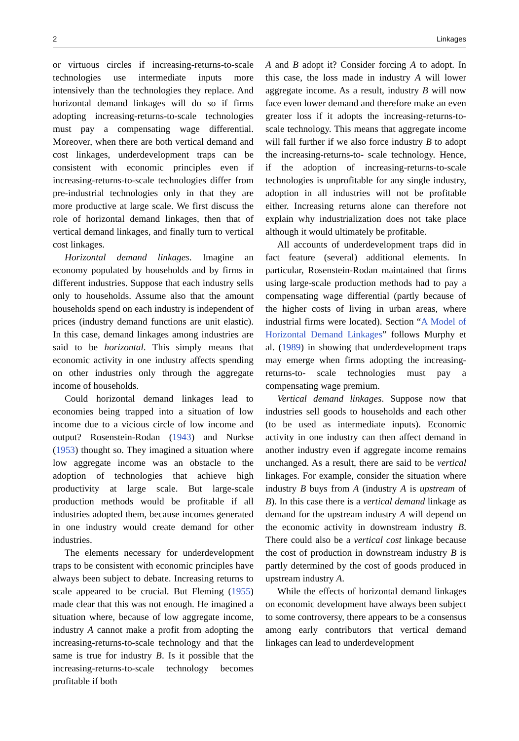2 Linkages
or virtuous circles if increasing-returns-to-scale technologies use intermediate inputs more intensively than the technologies they replace. And horizontal demand linkages will do so if firms adopting increasing-returns-to-scale technologies must pay a compensating wage differential. Moreover, when there are both vertical demand and cost linkages, underdevelopment traps can be consistent with economic principles even if increasing-returns-to-scale technologies differ from pre-industrial technologies only in that they are more productive at large scale. We first discuss the role of horizontal demand linkages, then that of vertical demand linkages, and finally turn to vertical cost linkages.
Horizontal demand linkages. Imagine an economy populated by households and by firms in different industries. Suppose that each industry sells only to households. Assume also that the amount households spend on each industry is independent of prices (industry demand functions are unit elastic). In this case, demand linkages among industries are said to be horizontal. This simply means that economic activity in one industry affects spending on other industries only through the aggregate income of households.
Could horizontal demand linkages lead to economies being trapped into a situation of low income due to a vicious circle of low income and output? Rosenstein-Rodan (1943) and Nurkse (1953) thought so. They imagined a situation where low aggregate income was an obstacle to the adoption of technologies that achieve high productivity at large scale. But large-scale production methods would be profitable if all industries adopted them, because incomes generated in one industry would create demand for other industries.
The elements necessary for underdevelopment traps to be consistent with economic principles have always been subject to debate. Increasing returns to scale appeared to be crucial. But Fleming (1955) made clear that this was not enough. He imagined a situation where, because of low aggregate income, industry A cannot make a profit from adopting the increasing-returns-to-scale technology and that the same is true for industry B. Is it possible that the increasing-returns-to-scale technology becomes profitable if both
A and B adopt it? Consider forcing A to adopt. In this case, the loss made in industry A will lower aggregate income. As a result, industry B will now face even lower demand and therefore make an even greater loss if it adopts the increasing-returns-to-scale technology. This means that aggregate income will fall further if we also force industry B to adopt the increasing-returns-to- scale technology. Hence, if the adoption of increasing-returns-to-scale technologies is unprofitable for any single industry, adoption in all industries will not be profitable either. Increasing returns alone can therefore not explain why industrialization does not take place although it would ultimately be profitable.
All accounts of underdevelopment traps did in fact feature (several) additional elements. In particular, Rosenstein-Rodan maintained that firms using large-scale production methods had to pay a compensating wage differential (partly because of the higher costs of living in urban areas, where industrial firms were located). Section “A Model of Horizontal Demand Linkages” follows Murphy et al. (1989) in showing that underdevelopment traps may emerge when firms adopting the increasing-returns-to- scale technologies must pay a compensating wage premium.
Vertical demand linkages. Suppose now that industries sell goods to households and each other (to be used as intermediate inputs). Economic activity in one industry can then affect demand in another industry even if aggregate income remains unchanged. As a result, there are said to be vertical linkages. For example, consider the situation where industry B buys from A (industry A is upstream of B). In this case there is a vertical demand linkage as demand for the upstream industry A will depend on the economic activity in downstream industry B. There could also be a vertical cost linkage because the cost of production in downstream industry B is partly determined by the cost of goods produced in upstream industry A.
While the effects of horizontal demand linkages on economic development have always been subject to some controversy, there appears to be a consensus among early contributors that vertical demand linkages can lead to underdevelopment